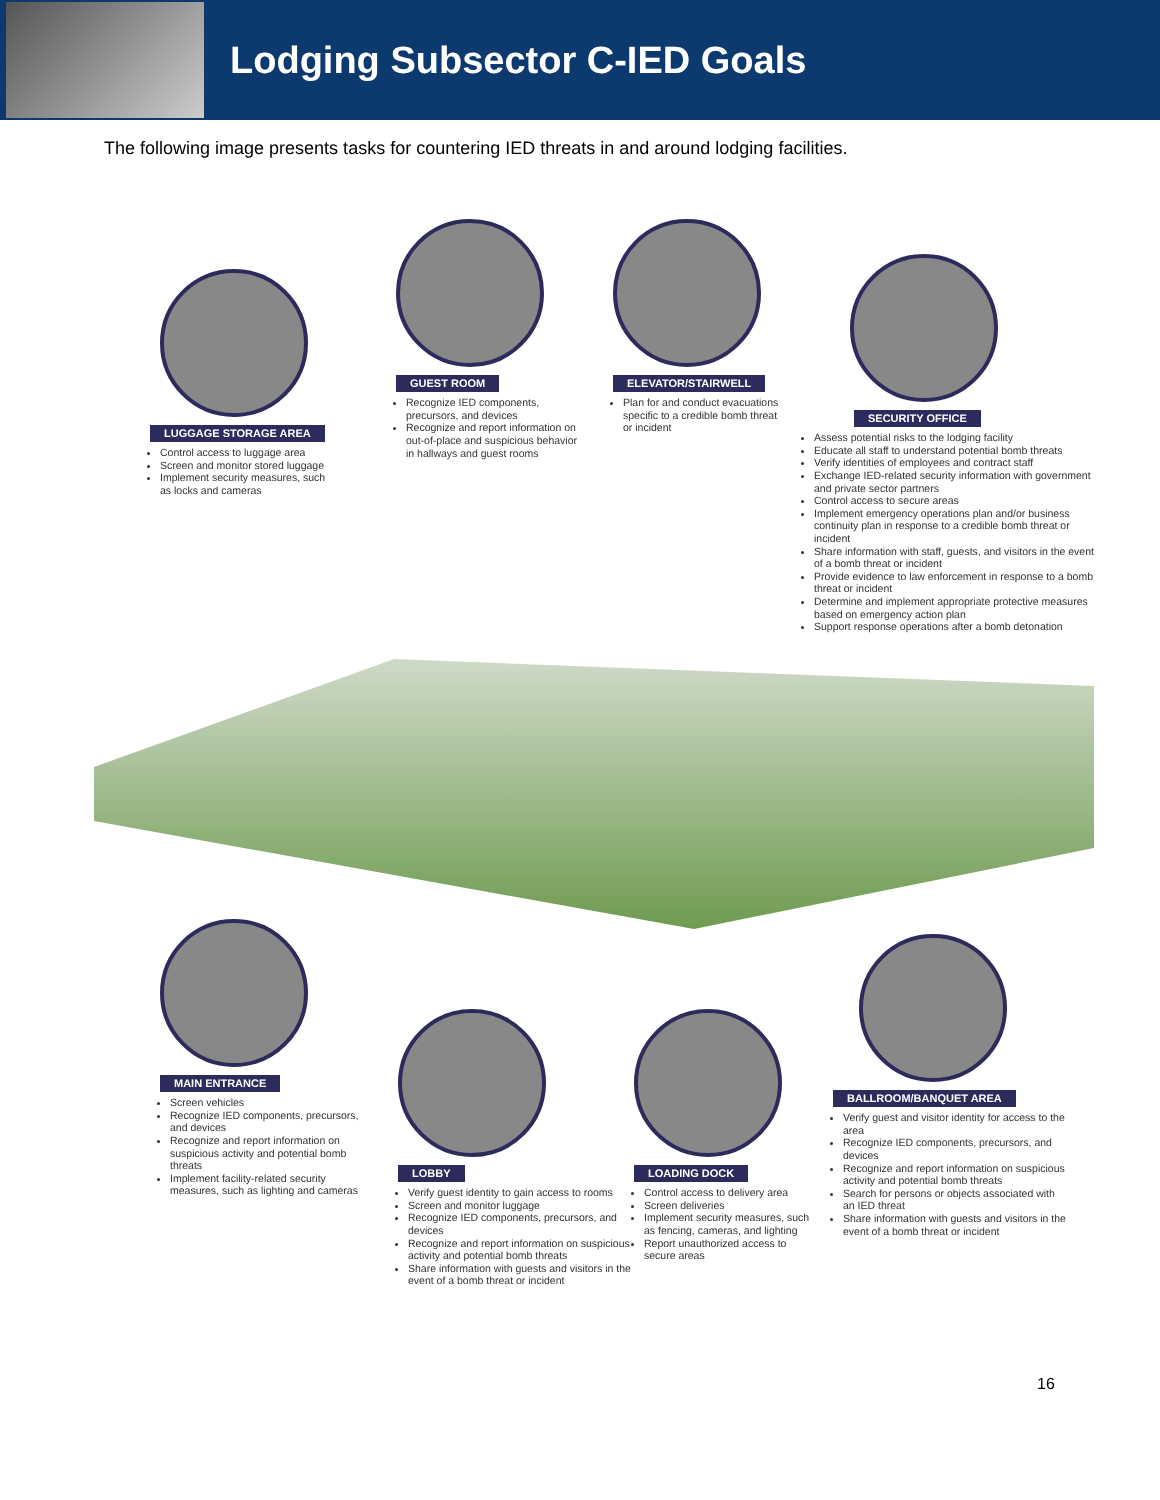Lodging Subsector C-IED Goals
The following image presents tasks for countering IED threats in and around lodging facilities.
LUGGAGE STORAGE AREA
Control access to luggage area
Screen and monitor stored luggage
Implement security measures, such as locks and cameras
GUEST ROOM
Recognize IED components, precursors, and devices
Recognize and report information on out-of-place and suspicious behavior in hallways and guest rooms
ELEVATOR/STAIRWELL
Plan for and conduct evacuations specific to a credible bomb threat or incident
SECURITY OFFICE
Assess potential risks to the lodging facility
Educate all staff to understand potential bomb threats
Verify identities of employees and contract staff
Exchange IED-related security information with government and private sector partners
Control access to secure areas
Implement emergency operations plan and/or business continuity plan in response to a credible bomb threat or incident
Share information with staff, guests, and visitors in the event of a bomb threat or incident
Provide evidence to law enforcement in response to a bomb threat or incident
Determine and implement appropriate protective measures based on emergency action plan
Support response operations after a bomb detonation
MAIN ENTRANCE
Screen vehicles
Recognize IED components, precursors, and devices
Recognize and report information on suspicious activity and potential bomb threats
Implement facility-related security measures, such as lighting and cameras
LOBBY
Verify guest identity to gain access to rooms
Screen and monitor luggage
Recognize IED components, precursors, and devices
Recognize and report information on suspicious activity and potential bomb threats
Share information with guests and visitors in the event of a bomb threat or incident
LOADING DOCK
Control access to delivery area
Screen deliveries
Implement security measures, such as fencing, cameras, and lighting
Report unauthorized access to secure areas
BALLROOM/BANQUET AREA
Verify guest and visitor identity for access to the area
Recognize IED components, precursors, and devices
Recognize and report information on suspicious activity and potential bomb threats
Search for persons or objects associated with an IED threat
Share information with guests and visitors in the event of a bomb threat or incident
16